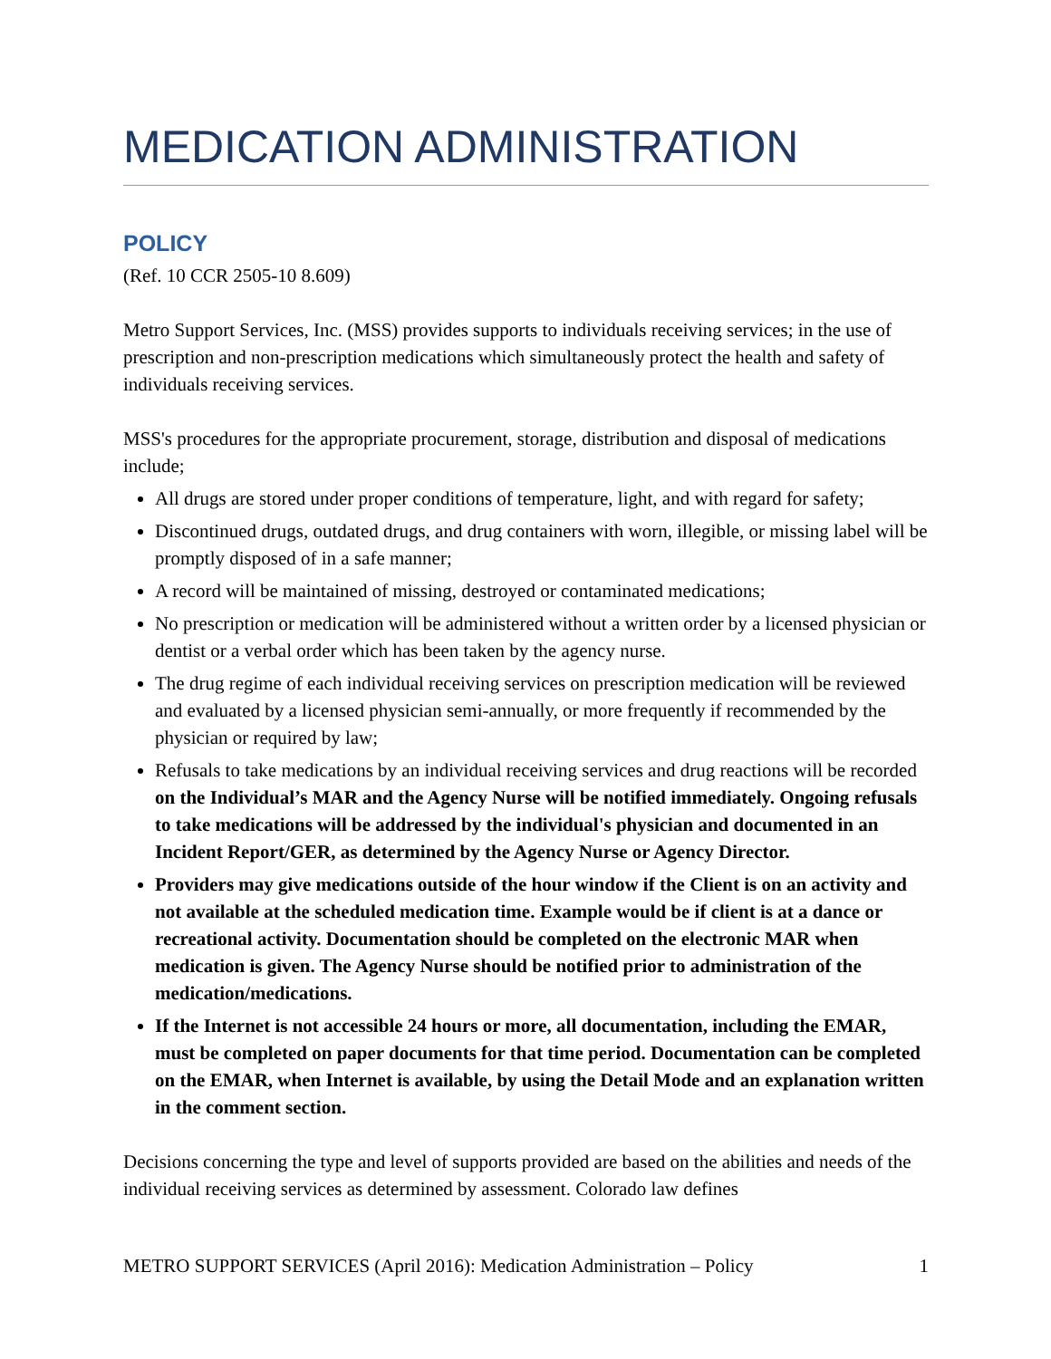MEDICATION ADMINISTRATION
POLICY
(Ref. 10 CCR 2505-10 8.609)
Metro Support Services, Inc. (MSS) provides supports to individuals receiving services; in the use of prescription and non-prescription medications which simultaneously protect the health and safety of individuals receiving services.
MSS's procedures for the appropriate procurement, storage, distribution and disposal of medications include;
All drugs are stored under proper conditions of temperature, light, and with regard for safety;
Discontinued drugs, outdated drugs, and drug containers with worn, illegible, or missing label will be promptly disposed of in a safe manner;
A record will be maintained of missing, destroyed or contaminated medications;
No prescription or medication will be administered without a written order by a licensed physician or dentist or a verbal order which has been taken by the agency nurse.
The drug regime of each individual receiving services on prescription medication will be reviewed and evaluated by a licensed physician semi-annually, or more frequently if recommended by the physician or required by law;
Refusals to take medications by an individual receiving services and drug reactions will be recorded on the Individual’s MAR and the Agency Nurse will be notified immediately. Ongoing refusals to take medications will be addressed by the individual's physician and documented in an Incident Report/GER, as determined by the Agency Nurse or Agency Director.
Providers may give medications outside of the hour window if the Client is on an activity and not available at the scheduled medication time. Example would be if client is at a dance or recreational activity. Documentation should be completed on the electronic MAR when medication is given. The Agency Nurse should be notified prior to administration of the medication/medications.
If the Internet is not accessible 24 hours or more, all documentation, including the EMAR, must be completed on paper documents for that time period. Documentation can be completed on the EMAR, when Internet is available, by using the Detail Mode and an explanation written in the comment section.
Decisions concerning the type and level of supports provided are based on the abilities and needs of the individual receiving services as determined by assessment. Colorado law defines
METRO SUPPORT SERVICES (April 2016): Medication Administration – Policy 1